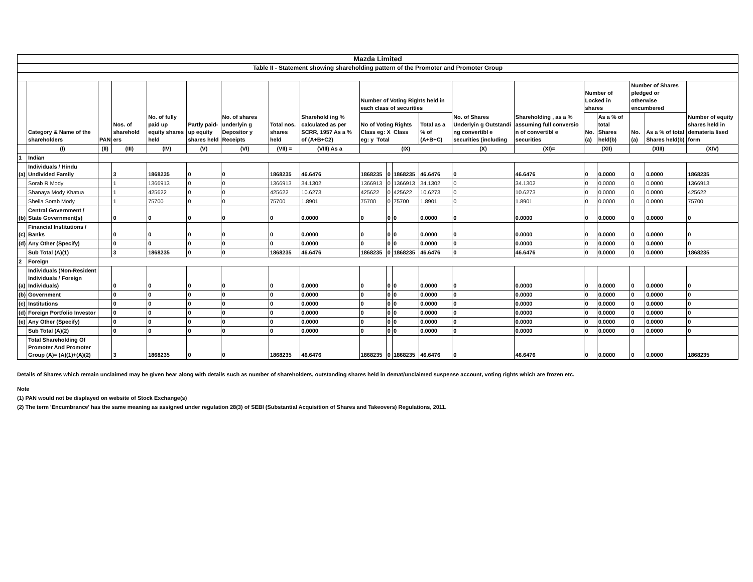| Mazda Limited | | | | | | | | | | | | | | | | | | | |
| Table II - Statement showing shareholding pattern of the Promoter and Promoter Group | | | | | | | | | | | | | | | | | | | |
| | Category & Name of the shareholders | PAN | Nos. of sharehold ers | No. of fully paid up equity shares held | Partly paid-up equity shares held | No. of shares underlyin g Depositor y Receipts | Total nos. shares held | Sharehold ing % calculated as per SCRR, 1957 As a % of (A+B+C2) | Number of Voting Rights held in each class of securities | | | | No. of Shares Underlyin g Outstandi ng convertibl e securities (including | Shareholding , as a % assuming full conversio n of convertibl e securities | Number of Locked in shares | | Number of Shares pledged or otherwise encumbered | | Number of equity shares held in demateria lised form |
| | | | | | | | | | No of Voting Rights Class eg: X Class eg: y Total | | | Total as a % of (A+B+C) | | | No. (a) | As a % of total Shares held(b) | No. (a) | As a % of total Shares held(b) | |
| | (I) | (II) | (III) | (IV) | (V) | (VI) | (VII) = | (VIII) As a | (IX) | | | | (X) | (XI)= | (XII) | | (XIII) | | (XIV) |
| 1 | Indian | | | | | | | | | | | | | | | | | | |
| (a) | Individuals / Hindu Undivided Family | | 3 | 1868235 | 0 | 0 | 1868235 | 46.6476 | 1868235 | 0 | 1868235 | 46.6476 | 0 | 46.6476 | 0 | 0.0000 | 0 | 0.0000 | 1868235 |
| | Sorab R Mody | | 1 | 1366913 | 0 | 0 | 1366913 | 34.1302 | 1366913 | 0 | 1366913 | 34.1302 | 0 | 34.1302 | 0 | 0.0000 | 0 | 0.0000 | 1366913 |
| | Shanaya Mody Khatua | | 1 | 425622 | 0 | 0 | 425622 | 10.6273 | 425622 | 0 | 425622 | 10.6273 | 0 | 10.6273 | 0 | 0.0000 | 0 | 0.0000 | 425622 |
| | Sheila Sorab Mody | | 1 | 75700 | 0 | 0 | 75700 | 1.8901 | 75700 | 0 | 75700 | 1.8901 | 0 | 1.8901 | 0 | 0.0000 | 0 | 0.0000 | 75700 |
| (b) | Central Government / State Government(s) | | 0 | 0 | 0 | 0 | 0 | 0.0000 | 0 | 0 | 0 | 0.0000 | 0 | 0.0000 | 0 | 0.0000 | 0 | 0.0000 | 0 |
| (c) | Financial Institutions / Banks | | 0 | 0 | 0 | 0 | 0 | 0.0000 | 0 | 0 | 0 | 0.0000 | 0 | 0.0000 | 0 | 0.0000 | 0 | 0.0000 | 0 |
| (d) | Any Other (Specify) | | 0 | 0 | 0 | 0 | 0 | 0.0000 | 0 | 0 | 0 | 0.0000 | 0 | 0.0000 | 0 | 0.0000 | 0 | 0.0000 | 0 |
| | Sub Total (A)(1) | | 3 | 1868235 | 0 | 0 | 1868235 | 46.6476 | 1868235 | 0 | 1868235 | 46.6476 | 0 | 46.6476 | 0 | 0.0000 | 0 | 0.0000 | 1868235 |
| 2 | Foreign | | | | | | | | | | | | | | | | | | |
| (a) | Individuals (Non-Resident Individuals / Foreign Individuals) | | 0 | 0 | 0 | 0 | 0 | 0.0000 | 0 | 0 | 0 | 0.0000 | 0 | 0.0000 | 0 | 0.0000 | 0 | 0.0000 | 0 |
| (b) | Government | | 0 | 0 | 0 | 0 | 0 | 0.0000 | 0 | 0 | 0 | 0.0000 | 0 | 0.0000 | 0 | 0.0000 | 0 | 0.0000 | 0 |
| (c) | Institutions | | 0 | 0 | 0 | 0 | 0 | 0.0000 | 0 | 0 | 0 | 0.0000 | 0 | 0.0000 | 0 | 0.0000 | 0 | 0.0000 | 0 |
| (d) | Foreign Portfolio Investor | | 0 | 0 | 0 | 0 | 0 | 0.0000 | 0 | 0 | 0 | 0.0000 | 0 | 0.0000 | 0 | 0.0000 | 0 | 0.0000 | 0 |
| (e) | Any Other (Specify) | | 0 | 0 | 0 | 0 | 0 | 0.0000 | 0 | 0 | 0 | 0.0000 | 0 | 0.0000 | 0 | 0.0000 | 0 | 0.0000 | 0 |
| | Sub Total (A)(2) | | 0 | 0 | 0 | 0 | 0 | 0.0000 | 0 | 0 | 0 | 0.0000 | 0 | 0.0000 | 0 | 0.0000 | 0 | 0.0000 | 0 |
| | Total Shareholding Of Promoter And Promoter Group (A)= (A)(1)+(A)(2) | | 3 | 1868235 | 0 | 0 | 1868235 | 46.6476 | 1868235 | 0 | 1868235 | 46.6476 | 0 | 46.6476 | 0 | 0.0000 | 0 | 0.0000 | 1868235 |
Details of Shares which remain unclaimed may be given hear along with details such as number of shareholders, outstanding shares held in demat/unclaimed suspense account, voting rights which are frozen etc.
Note
(1) PAN would not be displayed on website of Stock Exchange(s)
(2) The term 'Encumbrance' has the same meaning as assigned under regulation 28(3) of SEBI (Substantial Acquisition of Shares and Takeovers) Regulations, 2011.